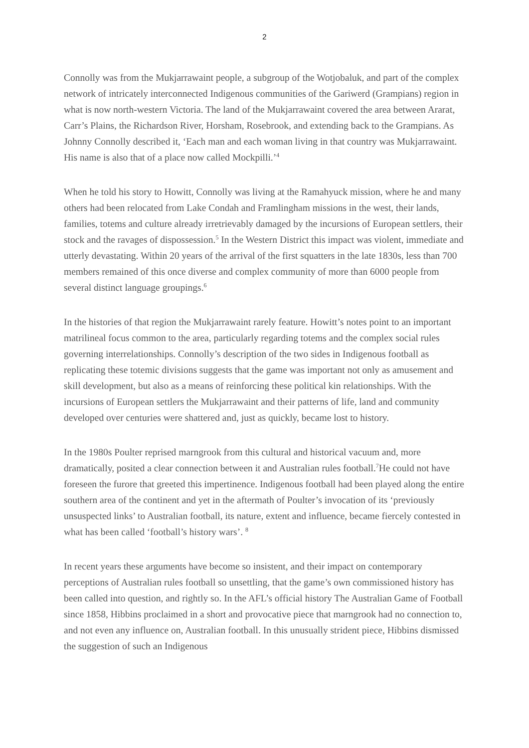2
Connolly was from the Mukjarrawaint people, a subgroup of the Wotjobaluk, and part of the complex network of intricately interconnected Indigenous communities of the Gariwerd (Grampians) region in what is now north-western Victoria. The land of the Mukjarrawaint covered the area between Ararat, Carr’s Plains, the Richardson River, Horsham, Rosebrook, and extending back to the Grampians. As Johnny Connolly described it, ‘Each man and each woman living in that country was Mukjarrawaint. His name is also that of a place now called Mockpilli.’<sup>4</sup>
When he told his story to Howitt, Connolly was living at the Ramahyuck mission, where he and many others had been relocated from Lake Condah and Framlingham missions in the west, their lands, families, totems and culture already irretrievably damaged by the incursions of European settlers, their stock and the ravages of dispossession.<sup>5</sup> In the Western District this impact was violent, immediate and utterly devastating. Within 20 years of the arrival of the first squatters in the late 1830s, less than 700 members remained of this once diverse and complex community of more than 6000 people from several distinct language groupings.<sup>6</sup>
In the histories of that region the Mukjarrawaint rarely feature. Howitt’s notes point to an important matrilineal focus common to the area, particularly regarding totems and the complex social rules governing interrelationships. Connolly’s description of the two sides in Indigenous football as replicating these totemic divisions suggests that the game was important not only as amusement and skill development, but also as a means of reinforcing these political kin relationships. With the incursions of European settlers the Mukjarrawaint and their patterns of life, land and community developed over centuries were shattered and, just as quickly, became lost to history.
In the 1980s Poulter reprised marngrook from this cultural and historical vacuum and, more dramatically, posited a clear connection between it and Australian rules football.<sup>7</sup>He could not have foreseen the furore that greeted this impertinence. Indigenous football had been played along the entire southern area of the continent and yet in the aftermath of Poulter’s invocation of its ‘previously unsuspected links’ to Australian football, its nature, extent and influence, became fiercely contested in what has been called ‘football’s history wars’. <sup>8</sup>
In recent years these arguments have become so insistent, and their impact on contemporary perceptions of Australian rules football so unsettling, that the game’s own commissioned history has been called into question, and rightly so. In the AFL’s official history The Australian Game of Football since 1858, Hibbins proclaimed in a short and provocative piece that marngrook had no connection to, and not even any influence on, Australian football. In this unusually strident piece, Hibbins dismissed the suggestion of such an Indigenous